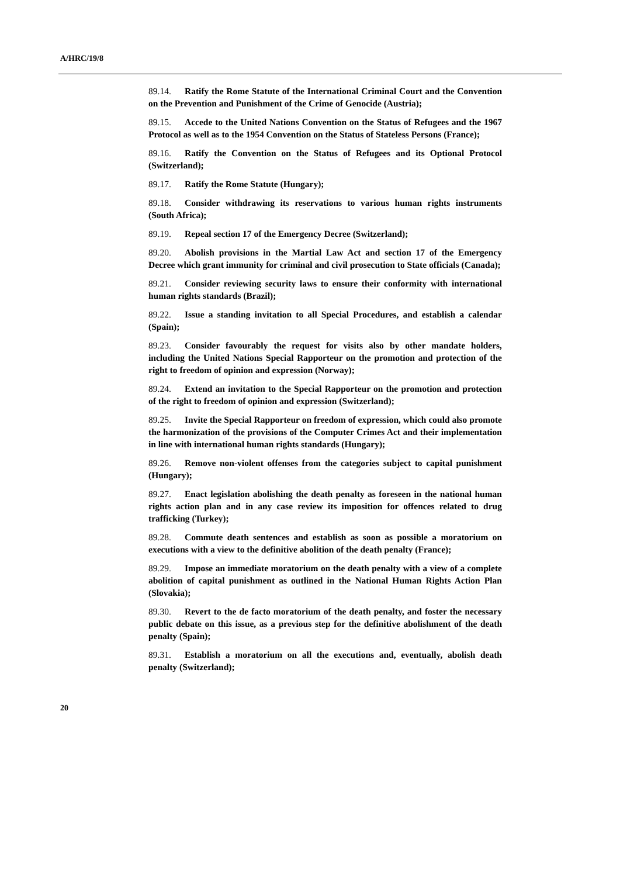A/HRC/19/8
89.14. Ratify the Rome Statute of the International Criminal Court and the Convention on the Prevention and Punishment of the Crime of Genocide (Austria);
89.15. Accede to the United Nations Convention on the Status of Refugees and the 1967 Protocol as well as to the 1954 Convention on the Status of Stateless Persons (France);
89.16. Ratify the Convention on the Status of Refugees and its Optional Protocol (Switzerland);
89.17. Ratify the Rome Statute (Hungary);
89.18. Consider withdrawing its reservations to various human rights instruments (South Africa);
89.19. Repeal section 17 of the Emergency Decree (Switzerland);
89.20. Abolish provisions in the Martial Law Act and section 17 of the Emergency Decree which grant immunity for criminal and civil prosecution to State officials (Canada);
89.21. Consider reviewing security laws to ensure their conformity with international human rights standards (Brazil);
89.22. Issue a standing invitation to all Special Procedures, and establish a calendar (Spain);
89.23. Consider favourably the request for visits also by other mandate holders, including the United Nations Special Rapporteur on the promotion and protection of the right to freedom of opinion and expression (Norway);
89.24. Extend an invitation to the Special Rapporteur on the promotion and protection of the right to freedom of opinion and expression (Switzerland);
89.25. Invite the Special Rapporteur on freedom of expression, which could also promote the harmonization of the provisions of the Computer Crimes Act and their implementation in line with international human rights standards (Hungary);
89.26. Remove non-violent offenses from the categories subject to capital punishment (Hungary);
89.27. Enact legislation abolishing the death penalty as foreseen in the national human rights action plan and in any case review its imposition for offences related to drug trafficking (Turkey);
89.28. Commute death sentences and establish as soon as possible a moratorium on executions with a view to the definitive abolition of the death penalty (France);
89.29. Impose an immediate moratorium on the death penalty with a view of a complete abolition of capital punishment as outlined in the National Human Rights Action Plan (Slovakia);
89.30. Revert to the de facto moratorium of the death penalty, and foster the necessary public debate on this issue, as a previous step for the definitive abolishment of the death penalty (Spain);
89.31. Establish a moratorium on all the executions and, eventually, abolish death penalty (Switzerland);
20